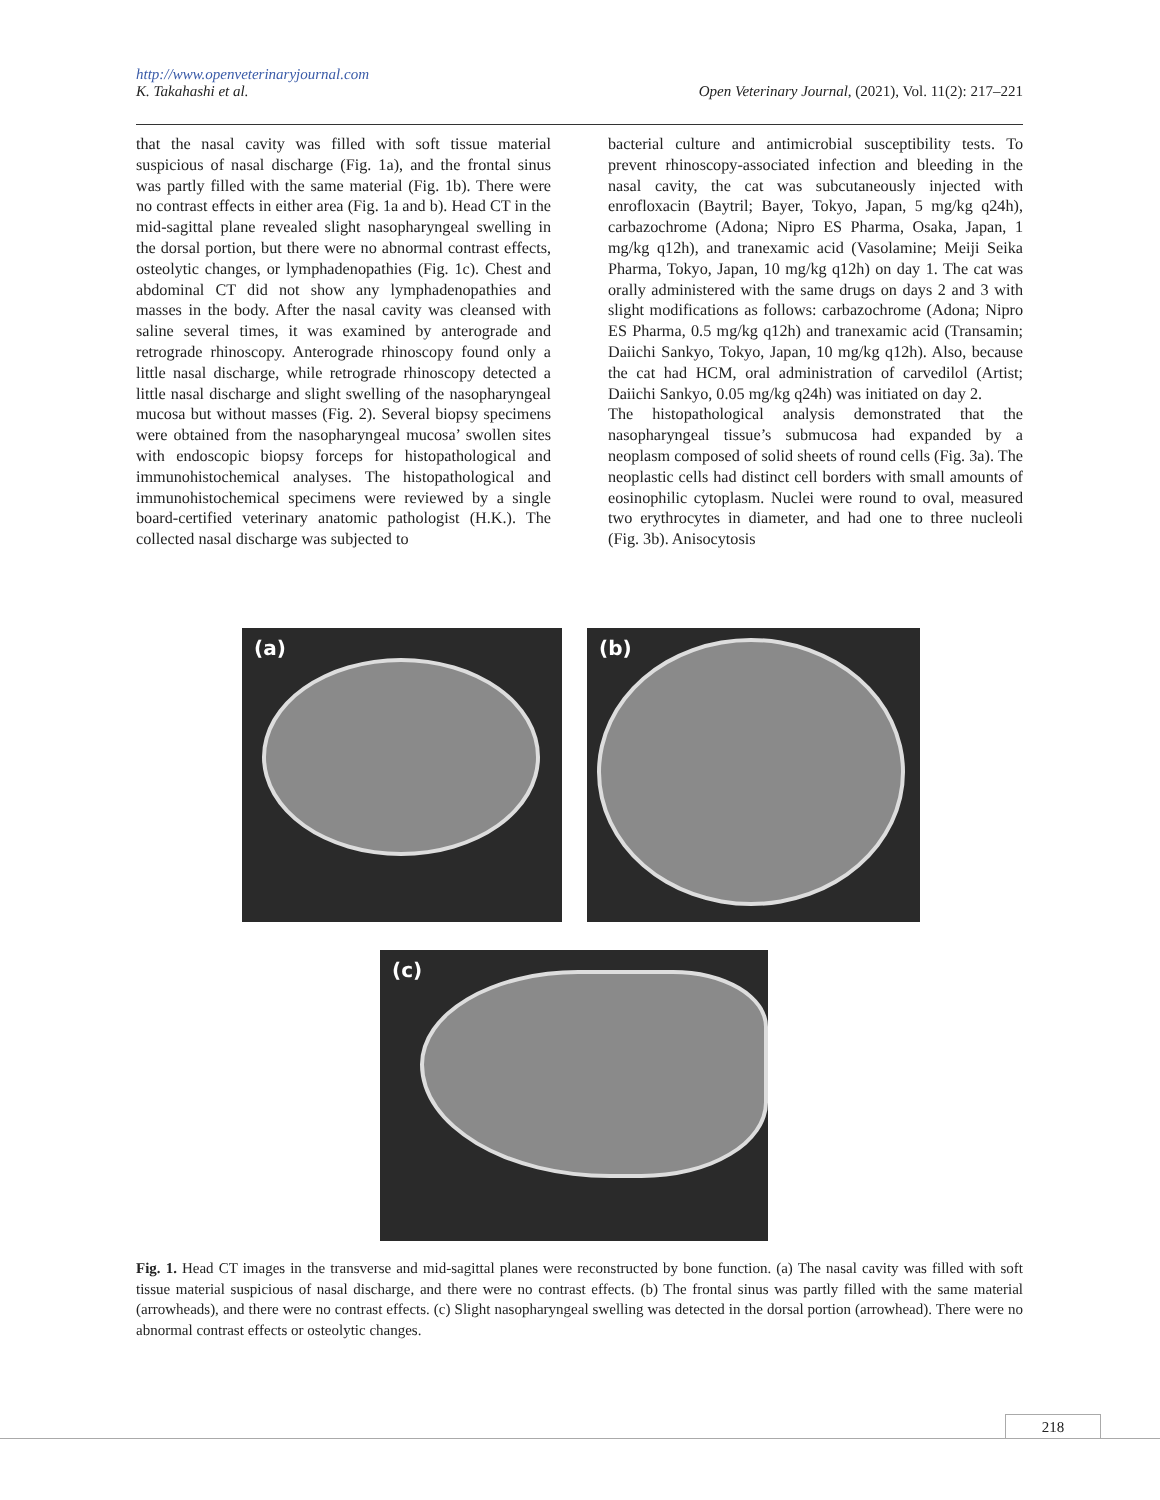http://www.openveterinaryjournal.com
K. Takahashi et al. Open Veterinary Journal, (2021), Vol. 11(2): 217–221
that the nasal cavity was filled with soft tissue material suspicious of nasal discharge (Fig. 1a), and the frontal sinus was partly filled with the same material (Fig. 1b). There were no contrast effects in either area (Fig. 1a and b). Head CT in the mid-sagittal plane revealed slight nasopharyngeal swelling in the dorsal portion, but there were no abnormal contrast effects, osteolytic changes, or lymphadenopathies (Fig. 1c). Chest and abdominal CT did not show any lymphadenopathies and masses in the body. After the nasal cavity was cleansed with saline several times, it was examined by anterograde and retrograde rhinoscopy. Anterograde rhinoscopy found only a little nasal discharge, while retrograde rhinoscopy detected a little nasal discharge and slight swelling of the nasopharyngeal mucosa but without masses (Fig. 2). Several biopsy specimens were obtained from the nasopharyngeal mucosa’ swollen sites with endoscopic biopsy forceps for histopathological and immunohistochemical analyses. The histopathological and immunohistochemical specimens were reviewed by a single board-certified veterinary anatomic pathologist (H.K.). The collected nasal discharge was subjected to
bacterial culture and antimicrobial susceptibility tests. To prevent rhinoscopy-associated infection and bleeding in the nasal cavity, the cat was subcutaneously injected with enrofloxacin (Baytril; Bayer, Tokyo, Japan, 5 mg/kg q24h), carbazochrome (Adona; Nipro ES Pharma, Osaka, Japan, 1 mg/kg q12h), and tranexamic acid (Vasolamine; Meiji Seika Pharma, Tokyo, Japan, 10 mg/kg q12h) on day 1. The cat was orally administered with the same drugs on days 2 and 3 with slight modifications as follows: carbazochrome (Adona; Nipro ES Pharma, 0.5 mg/kg q12h) and tranexamic acid (Transamin; Daiichi Sankyo, Tokyo, Japan, 10 mg/kg q12h). Also, because the cat had HCM, oral administration of carvedilol (Artist; Daiichi Sankyo, 0.05 mg/kg q24h) was initiated on day 2.
The histopathological analysis demonstrated that the nasopharyngeal tissue’s submucosa had expanded by a neoplasm composed of solid sheets of round cells (Fig. 3a). The neoplastic cells had distinct cell borders with small amounts of eosinophilic cytoplasm. Nuclei were round to oval, measured two erythrocytes in diameter, and had one to three nucleoli (Fig. 3b). Anisocytosis
(a) (b)
(c)
Fig. 1. Head CT images in the transverse and mid-sagittal planes were reconstructed by bone function. (a) The nasal cavity was filled with soft tissue material suspicious of nasal discharge, and there were no contrast effects. (b) The frontal sinus was partly filled with the same material (arrowheads), and there were no contrast effects. (c) Slight nasopharyngeal swelling was detected in the dorsal portion (arrowhead). There were no abnormal contrast effects or osteolytic changes.
218